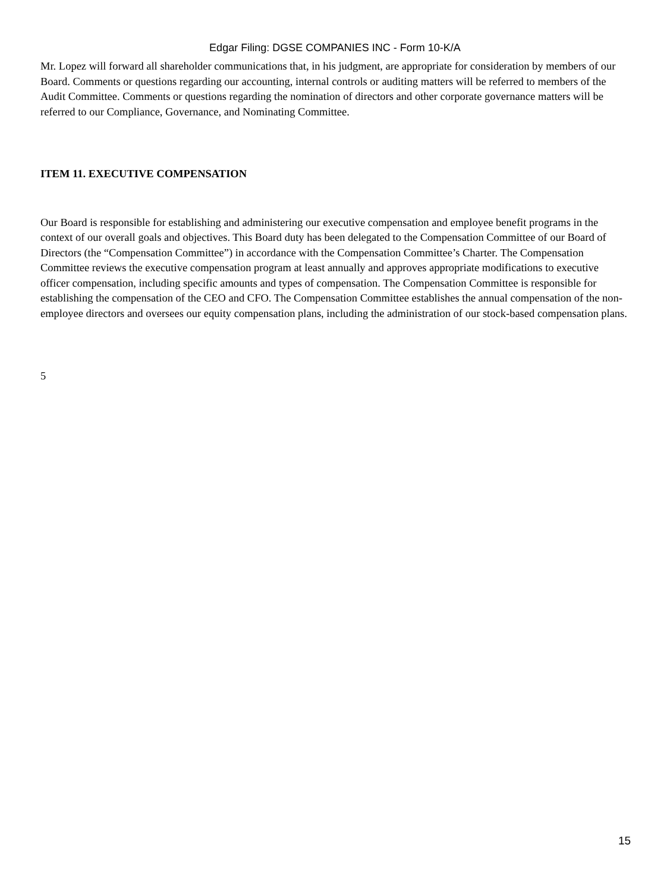Edgar Filing: DGSE COMPANIES INC - Form 10-K/A
Mr. Lopez will forward all shareholder communications that, in his judgment, are appropriate for consideration by members of our Board. Comments or questions regarding our accounting, internal controls or auditing matters will be referred to members of the Audit Committee. Comments or questions regarding the nomination of directors and other corporate governance matters will be referred to our Compliance, Governance, and Nominating Committee.
ITEM 11. EXECUTIVE COMPENSATION
Our Board is responsible for establishing and administering our executive compensation and employee benefit programs in the context of our overall goals and objectives. This Board duty has been delegated to the Compensation Committee of our Board of Directors (the “Compensation Committee”) in accordance with the Compensation Committee’s Charter. The Compensation Committee reviews the executive compensation program at least annually and approves appropriate modifications to executive officer compensation, including specific amounts and types of compensation. The Compensation Committee is responsible for establishing the compensation of the CEO and CFO. The Compensation Committee establishes the annual compensation of the non-employee directors and oversees our equity compensation plans, including the administration of our stock-based compensation plans.
5
15